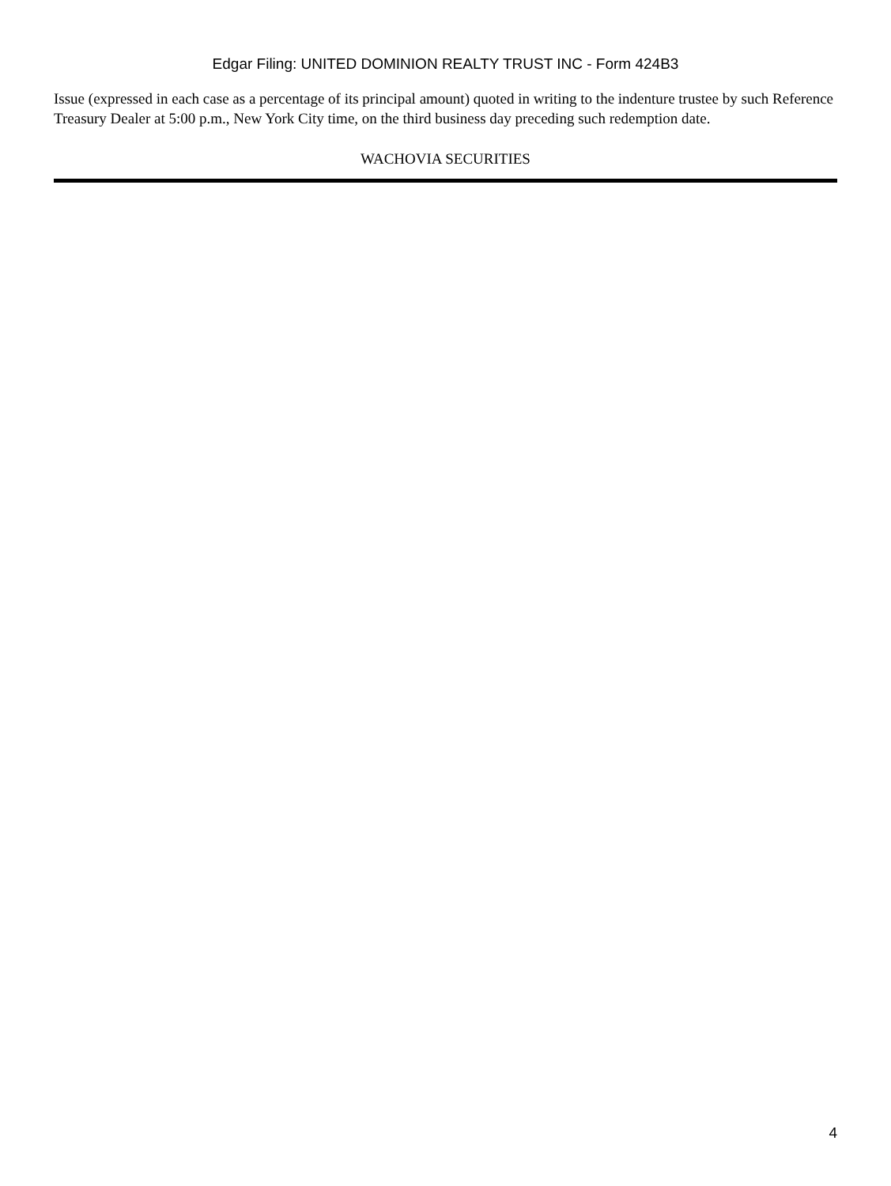Edgar Filing: UNITED DOMINION REALTY TRUST INC - Form 424B3
Issue (expressed in each case as a percentage of its principal amount) quoted in writing to the indenture trustee by such Reference Treasury Dealer at 5:00 p.m., New York City time, on the third business day preceding such redemption date.
WACHOVIA SECURITIES
4